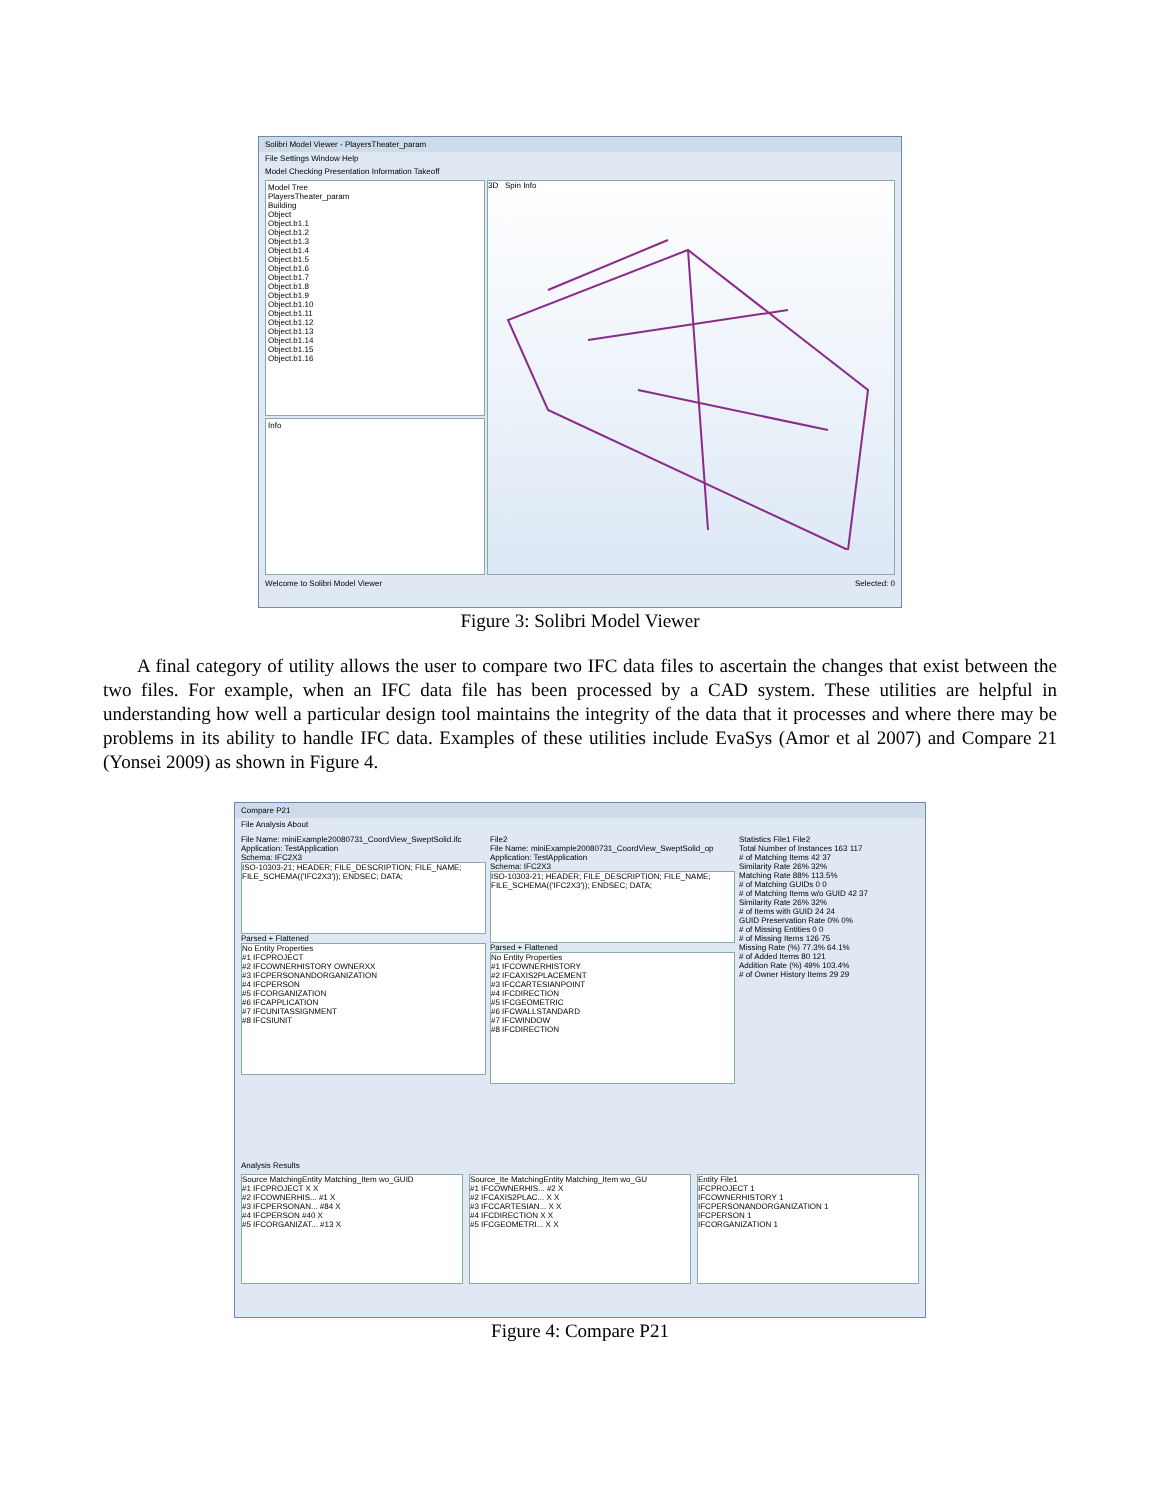Solibri Model Viewer - PlayersTheater_param
File Settings Window Help
Model Checking Presentation Information Takeoff
Model Tree
PlayersTheater_param
Building
Object
Object.b1.1
Object.b1.2
Object.b1.3
Object.b1.4
Object.b1.5
Object.b1.6
Object.b1.7
Object.b1.8
Object.b1.9
Object.b1.10
Object.b1.11
Object.b1.12
Object.b1.13
Object.b1.14
Object.b1.15
Object.b1.16
Info
3D Spin Info
Welcome to Solibri Model Viewer Selected: 0
Figure 3: Solibri Model Viewer
A final category of utility allows the user to compare two IFC data files to ascertain the changes that exist between the two files. For example, when an IFC data file has been processed by a CAD system. These utilities are helpful in understanding how well a particular design tool maintains the integrity of the data that it processes and where there may be problems in its ability to handle IFC data. Examples of these utilities include EvaSys (Amor et al 2007) and Compare 21 (Yonsei 2009) as shown in Figure 4.
Compare P21
File Analysis About
File Name: miniExample20080731_CoordView_SweptSolid.ifc
Application: TestApplication
Schema: IFC2X3
ISO-10303-21; HEADER; FILE_DESCRIPTION; FILE_NAME; FILE_SCHEMA(('IFC2X3')); ENDSEC; DATA;
Parsed + Flattened
No Entity Properties
#1 IFCPROJECT
#2 IFCOWNERHISTORY OWNERXX
#3 IFCPERSONANDORGANIZATION
#4 IFCPERSON
#5 IFCORGANIZATION
#6 IFCAPPLICATION
#7 IFCUNITASSIGNMENT
#8 IFCSIUNIT
File2
File Name: miniExample20080731_CoordView_SweptSolid_op
Application: TestApplication
Schema: IFC2X3
ISO-10303-21; HEADER; FILE_DESCRIPTION; FILE_NAME; FILE_SCHEMA(('IFC2X3')); ENDSEC; DATA;
Parsed + Flattened
No Entity Properties
#1 IFCOWNERHISTORY
#2 IFCAXIS2PLACEMENT
#3 IFCCARTESIANPOINT
#4 IFCDIRECTION
#5 IFCGEOMETRIC
#6 IFCWALLSTANDARD
#7 IFCWINDOW
#8 IFCDIRECTION
Statistics File1 File2
Total Number of Instances 163 117
# of Matching Items 42 37
Similarity Rate 26% 32%
Matching Rate 88% 113.5%
# of Matching GUIDs 0 0
# of Matching Items w/o GUID 42 37
Similarity Rate 26% 32%
# of Items with GUID 24 24
GUID Preservation Rate 0% 0%
# of Missing Entities 0 0
# of Missing Items 126 75
Missing Rate (%) 77.3% 64.1%
# of Added Items 80 121
Addition Rate (%) 49% 103.4%
# of Owner History Items 29 29
Analysis Results
Source MatchingEntity Matching_Item wo_GUID
#1 IFCPROJECT X X
#2 IFCOWNERHIS... #1 X
#3 IFCPERSONAN... #84 X
#4 IFCPERSON #40 X
#5 IFCORGANIZAT... #13 X
Source_Ite MatchingEntity Matching_Item wo_GU
#1 IFCOWNERHIS... #2 X
#2 IFCAXIS2PLAC... X X
#3 IFCCARTESIAN... X X
#4 IFCDIRECTION X X
#5 IFCGEOMETRI... X X
Entity File1
IFCPROJECT 1
IFCOWNERHISTORY 1
IFCPERSONANDORGANIZATION 1
IFCPERSON 1
IFCORGANIZATION 1
Figure 4: Compare P21